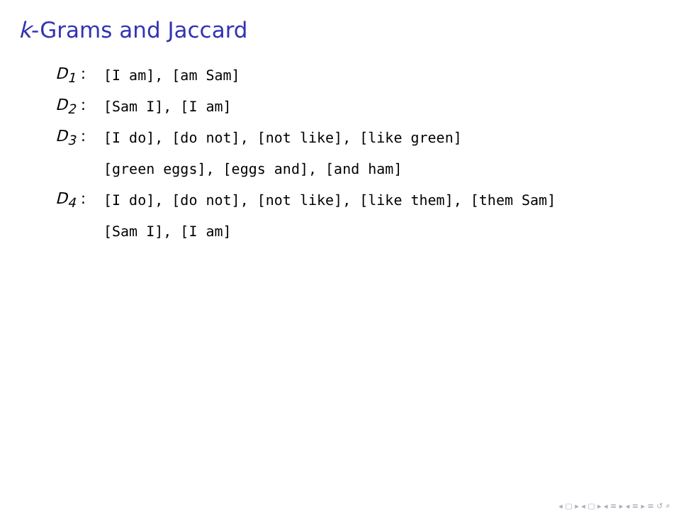k-Grams and Jaccard
D<sub>1</sub> : [I am], [am Sam]
D<sub>2</sub> : [Sam I], [I am]
D<sub>3</sub> :
[I do], [do not], [not like], [like green]
[green eggs], [eggs and], [and ham]
D<sub>4</sub> :
[I do], [do not], [not like], [like them], [them Sam]
[Sam I], [I am]
◂ ▢ ▸ ◂ ▢ ▸ ◂ ≡ ▸ ◂ ≡ ▸ ≡ ↺ ⌕